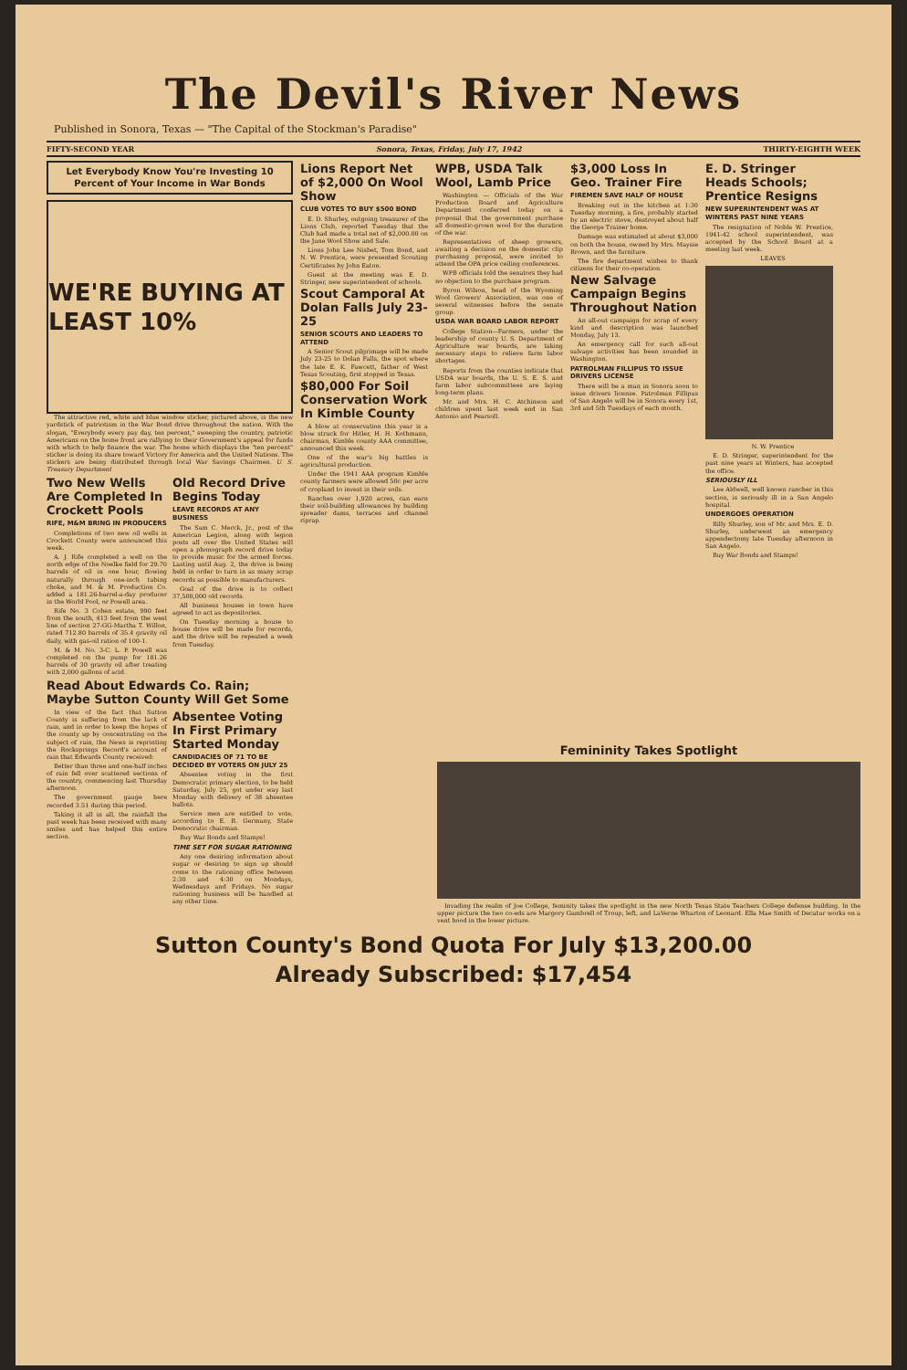The Devil's River News
Published in Sonora, Texas — "The Capital of the Stockman's Paradise"
FIFTY-SECOND YEAR Sonora, Texas, Friday, July 17, 1942 THIRTY-EIGHTH WEEK
Let Everybody Know You're Investing 10 Percent of Your Income in War Bonds
WE'RE BUYING AT LEAST 10%
The attractive red, white and blue window sticker, pictured above, is the new yardstick of patriotism in the War Bond drive throughout the nation. With the slogan, "Everybody every pay day, ten percent," sweeping the country, patriotic Americans on the home front are rallying to their Government's appeal for funds with which to help finance the war. The home which displays the "ten percent" sticker is doing its share toward Victory for America and the United Nations. The stickers are being distributed through local War Savings Chairmen. U. S. Treasury Department
Two New Wells Are Completed In Crockett Pools
RIFE, M&M BRING IN PRODUCERS
Completions of two new oil wells in Crockett County were announced this week.
A. J. Rife completed a well on the north edge of the Noelke field for 29.70 barrels of oil in one hour, flowing naturally through one-inch tubing choke, and M. & M. Production Co. added a 181.26-barrel-a-day producer in the World Pool, or Powell area.
Rife No. 3 Cohen estate, 990 feet from the south, 413 feet from the west line of section 27-GG-Martha T. Willon, rated 712.80 barrels of 35.4 gravity oil daily, with gas-oil ration of 100-1.
M. & M. No. 3-C. L. P. Powell was completed on the pump for 181.26 barrels of 30 gravity oil after treating with 2,000 gallons of acid.
Old Record Drive Begins Today
LEAVE RECORDS AT ANY BUSINESS
The Sam C. Merck, Jr., post of the American Legion, along with legion posts all over the United States will open a phonograph record drive today to provide music for the armed forces. Lasting until Aug. 2, the drive is being held in order to turn in as many scrap records as possible to manufacturers.
Goal of the drive is to collect 37,500,000 old records.
All business houses in town have agreed to act as depositories.
On Tuesday morning a house to house drive will be made for records, and the drive will be repeated a week from Tuesday.
Read About Edwards Co. Rain; Maybe Sutton County Will Get Some
In view of the fact that Sutton County is suffering from the lack of rain, and in order to keep the hopes of the county up by concentrating on the subject of rain, the News is reprinting the Rocksprings Record's account of rain that Edwards County received:
Better than three and one-half inches of rain fell over scattered sections of the country, commencing last Thursday afternoon.
The government gauge here recorded 3.51 during this period.
Taking it all in all, the rainfall the past week has been received with many smiles and has helped this entire section.
Absentee Voting In First Primary Started Monday
CANDIDACIES OF 71 TO BE DECIDED BY VOTERS ON JULY 25
Absentee voting in the first Democratic primary election, to be held Saturday, July 25, got under way last Monday with delivery of 38 absentee ballots.
Service men are entitled to vote, according to E. B. Germany, State Democratic chairman.
Buy War Bonds and Stamps!
TIME SET FOR SUGAR RATIONING
Any one desiring information about sugar or desiring to sign up should come to the rationing office between 2:30 and 4:30 on Mondays, Wednesdays and Fridays. No sugar rationing business will be handled at any other time.
Lions Report Net of $2,000 On Wool Show
CLUB VOTES TO BUY $500 BOND
E. D. Shurley, outgoing treasurer of the Lions Club, reported Tuesday that the Club had made a total net of $2,000.00 on the June Wool Show and Sale.
Lions John Lee Nisbet, Tom Bond, and N. W. Prentice, were presented Scouting Certificates by John Eaton.
Guest at the meeting was E. D. Stringer, new superintendent of schools.
Scout Camporal At Dolan Falls July 23-25
SENIOR SCOUTS AND LEADERS TO ATTEND
A Senior Scout pilgrimage will be made July 23-25 to Dolan Falls, the spot where the late E. K. Fawcett, father of West Texas Scouting, first stopped in Texas.
$80,000 For Soil Conservation Work In Kimble County
A blow at conservation this year is a blow struck for Hitler, H. H. Kothmann, chairman, Kimble county AAA committee, announced this week.
One of the war's big battles is agricultural production.
Under the 1941 AAA program Kimble county farmers were allowed 50c per acre of cropland to invest in their soils.
Ranches over 1,920 acres, can earn their soil-building allowances by building spreader dams, terraces and channel riprap.
WPB, USDA Talk Wool, Lamb Price
Washington — Officials of the War Production Board and Agriculture Department conferred today on a proposal that the government purchase all domestic-grown wool for the duration of the war.
Representatives of sheep growers, awaiting a decision on the domestic clip purchasing proposal, were invited to attend the OPA price ceiling conferences.
WPB officials told the senators they had no objection to the purchase program.
Byron Wilson, head of the Wyoming Wool Growers' Association, was one of several witnesses before the senate group.
USDA WAR BOARD LABOR REPORT
College Station—Farmers, under the leadership of county U. S. Department of Agriculture war boards, are taking necessary steps to relieve farm labor shortages.
Reports from the counties indicate that USDA war boards, the U. S. E. S. and farm labor subcommittees are laying long-term plans.
Mr. and Mrs. H. C. Atchinson and children spent last week end in San Antonio and Pearsoll.
$3,000 Loss In Geo. Trainer Fire
FIREMEN SAVE HALF OF HOUSE
Breaking out in the kitchen at 1:30 Tuesday morning, a fire, probably started by an electric stove, destroyed about half the George Trainer home.
Damage was estimated at about $3,000 on both the house, owned by Mrs. Maysie Brown, and the furniture.
The fire department wishes to thank citizens for their co-operation.
New Salvage Campaign Begins Throughout Nation
An all-out campaign for scrap of every kind and description was launched Monday, July 13.
An emergency call for such all-out salvage activities has been sounded in Washington.
PATROLMAN FILLIPUS TO ISSUE DRIVERS LICENSE
There will be a man in Sonora soon to issue drivers license. Patrolman Fillipus of San Angelo will be in Sonora every 1st, 3rd and 5th Tuesdays of each month.
E. D. Stringer Heads Schools; Prentice Resigns
NEW SUPERINTENDENT WAS AT WINTERS PAST NINE YEARS
The resignation of Noble W. Prentice, 1941-42 school superintendent, was accepted by the School Board at a meeting last week.
LEAVES
N. W. Prentice
E. D. Stringer, superintendent for the past nine years at Winters, has accepted the office.
SERIOUSLY ILL
Lee Aldwell, well known rancher in this section, is seriously ill in a San Angelo hospital.
UNDERGOES OPERATION
Billy Shurley, son of Mr. and Mrs. E. D. Shurley, underwent an emergency appendectomy late Tuesday afternoon in San Angelo.
Buy War Bonds and Stamps!
Femininity Takes Spotlight
Invading the realm of Joe College, feminity takes the spotlight in the new North Texas State Teachers College defense building. In the upper picture the two co-eds are Margory Gambrell of Troup, left, and LaVerne Wharton of Leonard. Ella Mae Smith of Decatur works on a vent hood in the lower picture.
Sutton County's Bond Quota For July $13,200.00
Already Subscribed: $17,454